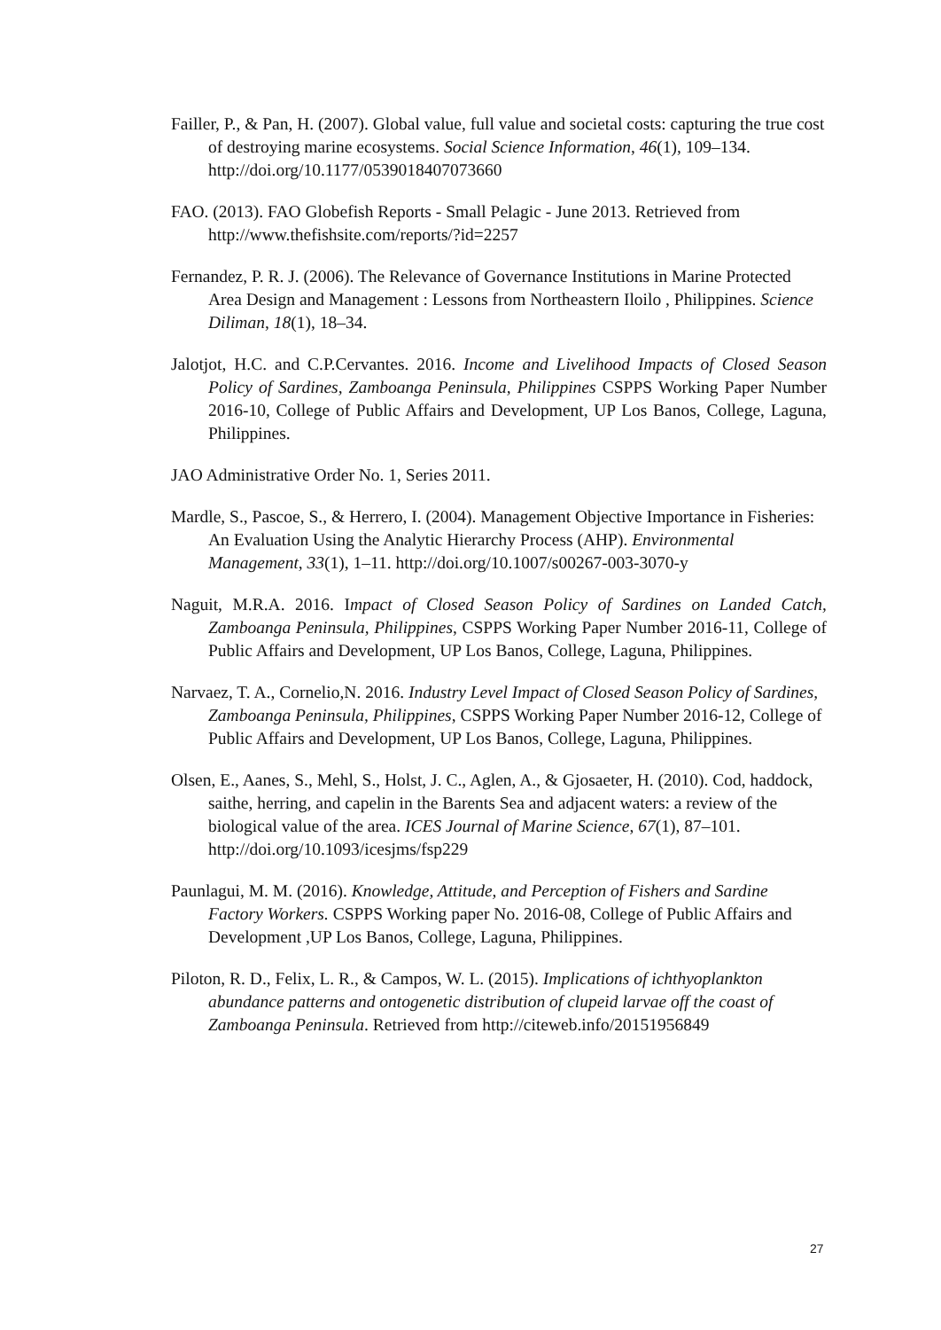Failler, P., & Pan, H. (2007). Global value, full value and societal costs: capturing the true cost of destroying marine ecosystems. Social Science Information, 46(1), 109–134. http://doi.org/10.1177/0539018407073660
FAO. (2013). FAO Globefish Reports - Small Pelagic - June 2013. Retrieved from http://www.thefishsite.com/reports/?id=2257
Fernandez, P. R. J. (2006). The Relevance of Governance Institutions in Marine Protected Area Design and Management : Lessons from Northeastern Iloilo , Philippines. Science Diliman, 18(1), 18–34.
Jalotjot, H.C. and C.P.Cervantes. 2016. Income and Livelihood Impacts of Closed Season Policy of Sardines, Zamboanga Peninsula, Philippines CSPPS Working Paper Number 2016-10, College of Public Affairs and Development, UP Los Banos, College, Laguna, Philippines.
JAO Administrative Order No. 1, Series 2011.
Mardle, S., Pascoe, S., & Herrero, I. (2004). Management Objective Importance in Fisheries: An Evaluation Using the Analytic Hierarchy Process (AHP). Environmental Management, 33(1), 1–11. http://doi.org/10.1007/s00267-003-3070-y
Naguit, M.R.A. 2016. Impact of Closed Season Policy of Sardines on Landed Catch, Zamboanga Peninsula, Philippines, CSPPS Working Paper Number 2016-11, College of Public Affairs and Development, UP Los Banos, College, Laguna, Philippines.
Narvaez, T. A., Cornelio,N. 2016. Industry Level Impact of Closed Season Policy of Sardines, Zamboanga Peninsula, Philippines, CSPPS Working Paper Number 2016-12, College of Public Affairs and Development, UP Los Banos, College, Laguna, Philippines.
Olsen, E., Aanes, S., Mehl, S., Holst, J. C., Aglen, A., & Gjosaeter, H. (2010). Cod, haddock, saithe, herring, and capelin in the Barents Sea and adjacent waters: a review of the biological value of the area. ICES Journal of Marine Science, 67(1), 87–101. http://doi.org/10.1093/icesjms/fsp229
Paunlagui, M. M. (2016). Knowledge, Attitude, and Perception of Fishers and Sardine Factory Workers. CSPPS Working paper No. 2016-08, College of Public Affairs and Development ,UP Los Banos, College, Laguna, Philippines.
Piloton, R. D., Felix, L. R., & Campos, W. L. (2015). Implications of ichthyoplankton abundance patterns and ontogenetic distribution of clupeid larvae off the coast of Zamboanga Peninsula. Retrieved from http://citeweb.info/20151956849
27